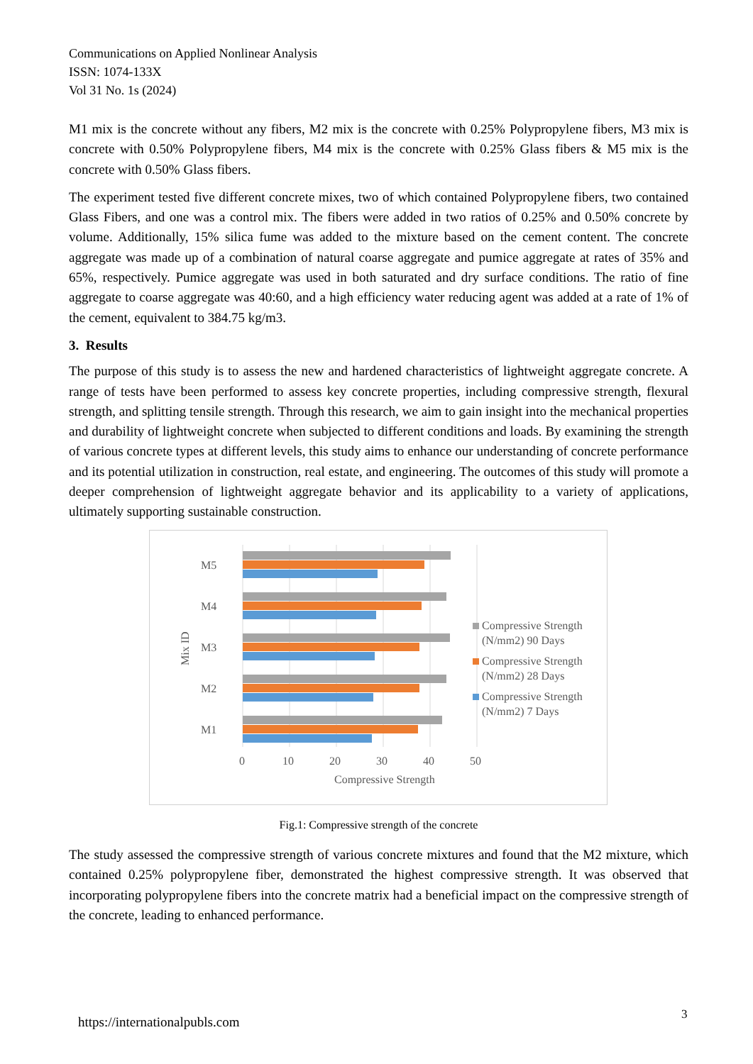Communications on Applied Nonlinear Analysis
ISSN: 1074-133X
Vol 31 No. 1s (2024)
M1 mix is the concrete without any fibers, M2 mix is the concrete with 0.25% Polypropylene fibers, M3 mix is concrete with 0.50% Polypropylene fibers, M4 mix is the concrete with 0.25% Glass fibers & M5 mix is the concrete with 0.50% Glass fibers.
The experiment tested five different concrete mixes, two of which contained Polypropylene fibers, two contained Glass Fibers, and one was a control mix. The fibers were added in two ratios of 0.25% and 0.50% concrete by volume. Additionally, 15% silica fume was added to the mixture based on the cement content. The concrete aggregate was made up of a combination of natural coarse aggregate and pumice aggregate at rates of 35% and 65%, respectively. Pumice aggregate was used in both saturated and dry surface conditions. The ratio of fine aggregate to coarse aggregate was 40:60, and a high efficiency water reducing agent was added at a rate of 1% of the cement, equivalent to 384.75 kg/m3.
3. Results
The purpose of this study is to assess the new and hardened characteristics of lightweight aggregate concrete. A range of tests have been performed to assess key concrete properties, including compressive strength, flexural strength, and splitting tensile strength. Through this research, we aim to gain insight into the mechanical properties and durability of lightweight concrete when subjected to different conditions and loads. By examining the strength of various concrete types at different levels, this study aims to enhance our understanding of concrete performance and its potential utilization in construction, real estate, and engineering. The outcomes of this study will promote a deeper comprehension of lightweight aggregate behavior and its applicability to a variety of applications, ultimately supporting sustainable construction.
M5
M4
M3
M2
M1
Mix ID
0
10
20
30
40
50
Compressive Strength
Compressive Strength
(N/mm2) 90 Days
Compressive Strength
(N/mm2) 28 Days
Compressive Strength
(N/mm2) 7 Days
Fig.1: Compressive strength of the concrete
The study assessed the compressive strength of various concrete mixtures and found that the M2 mixture, which contained 0.25% polypropylene fiber, demonstrated the highest compressive strength. It was observed that incorporating polypropylene fibers into the concrete matrix had a beneficial impact on the compressive strength of the concrete, leading to enhanced performance.
https://internationalpubls.com 3